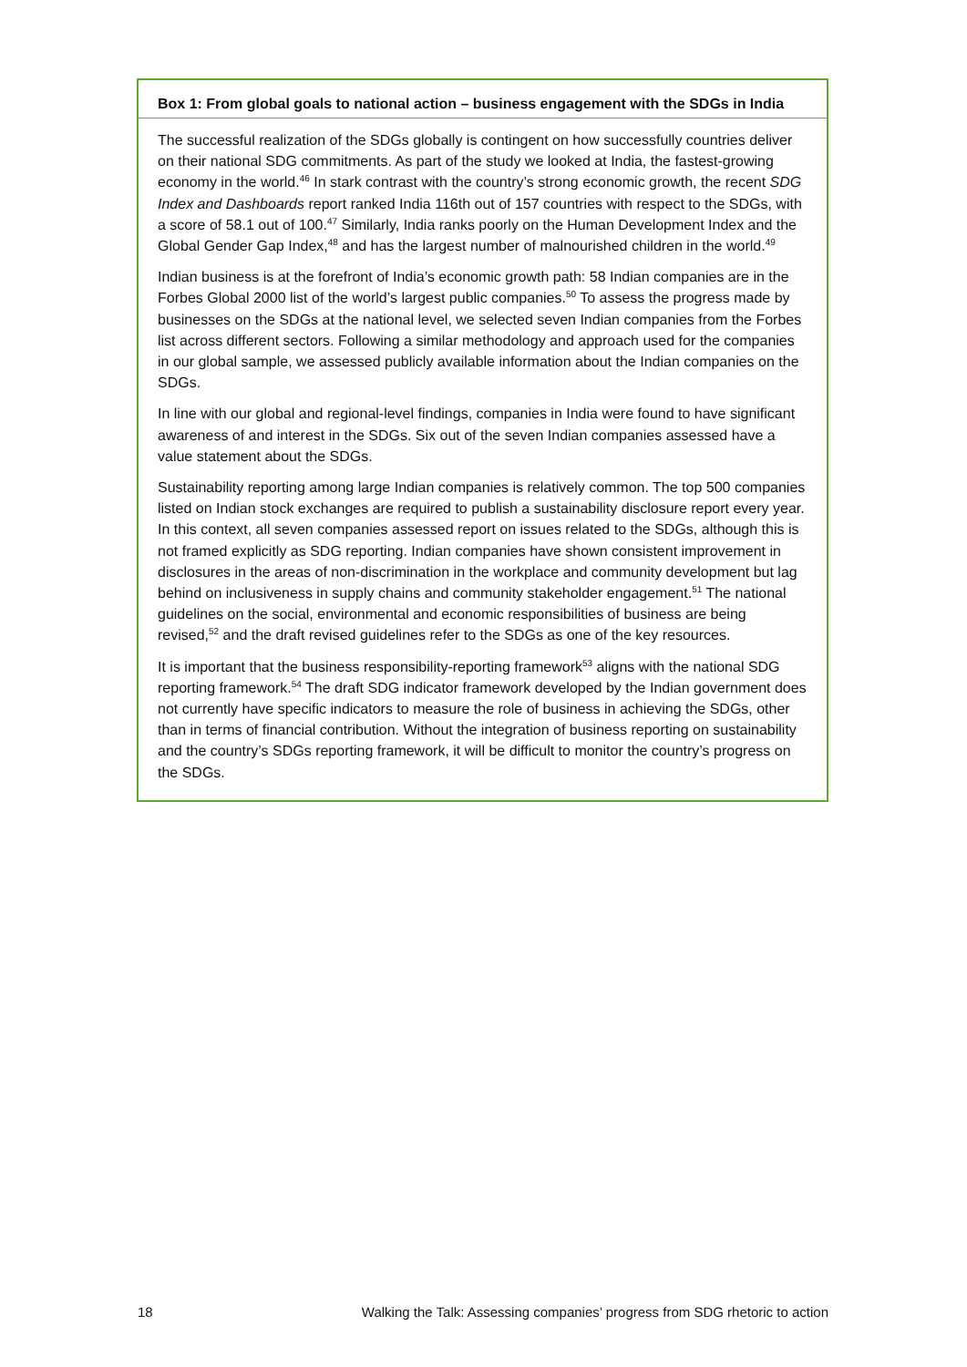Box 1: From global goals to national action – business engagement with the SDGs in India
The successful realization of the SDGs globally is contingent on how successfully countries deliver on their national SDG commitments. As part of the study we looked at India, the fastest-growing economy in the world.<sup>46</sup> In stark contrast with the country’s strong economic growth, the recent SDG Index and Dashboards report ranked India 116th out of 157 countries with respect to the SDGs, with a score of 58.1 out of 100.<sup>47</sup> Similarly, India ranks poorly on the Human Development Index and the Global Gender Gap Index,<sup>48</sup> and has the largest number of malnourished children in the world.<sup>49</sup>
Indian business is at the forefront of India’s economic growth path: 58 Indian companies are in the Forbes Global 2000 list of the world’s largest public companies.<sup>50</sup> To assess the progress made by businesses on the SDGs at the national level, we selected seven Indian companies from the Forbes list across different sectors. Following a similar methodology and approach used for the companies in our global sample, we assessed publicly available information about the Indian companies on the SDGs.
In line with our global and regional-level findings, companies in India were found to have significant awareness of and interest in the SDGs. Six out of the seven Indian companies assessed have a value statement about the SDGs.
Sustainability reporting among large Indian companies is relatively common. The top 500 companies listed on Indian stock exchanges are required to publish a sustainability disclosure report every year. In this context, all seven companies assessed report on issues related to the SDGs, although this is not framed explicitly as SDG reporting. Indian companies have shown consistent improvement in disclosures in the areas of non-discrimination in the workplace and community development but lag behind on inclusiveness in supply chains and community stakeholder engagement.<sup>51</sup> The national guidelines on the social, environmental and economic responsibilities of business are being revised,<sup>52</sup> and the draft revised guidelines refer to the SDGs as one of the key resources.
It is important that the business responsibility-reporting framework<sup>53</sup> aligns with the national SDG reporting framework.<sup>54</sup> The draft SDG indicator framework developed by the Indian government does not currently have specific indicators to measure the role of business in achieving the SDGs, other than in terms of financial contribution. Without the integration of business reporting on sustainability and the country’s SDGs reporting framework, it will be difficult to monitor the country’s progress on the SDGs.
18 Walking the Talk: Assessing companies’ progress from SDG rhetoric to action